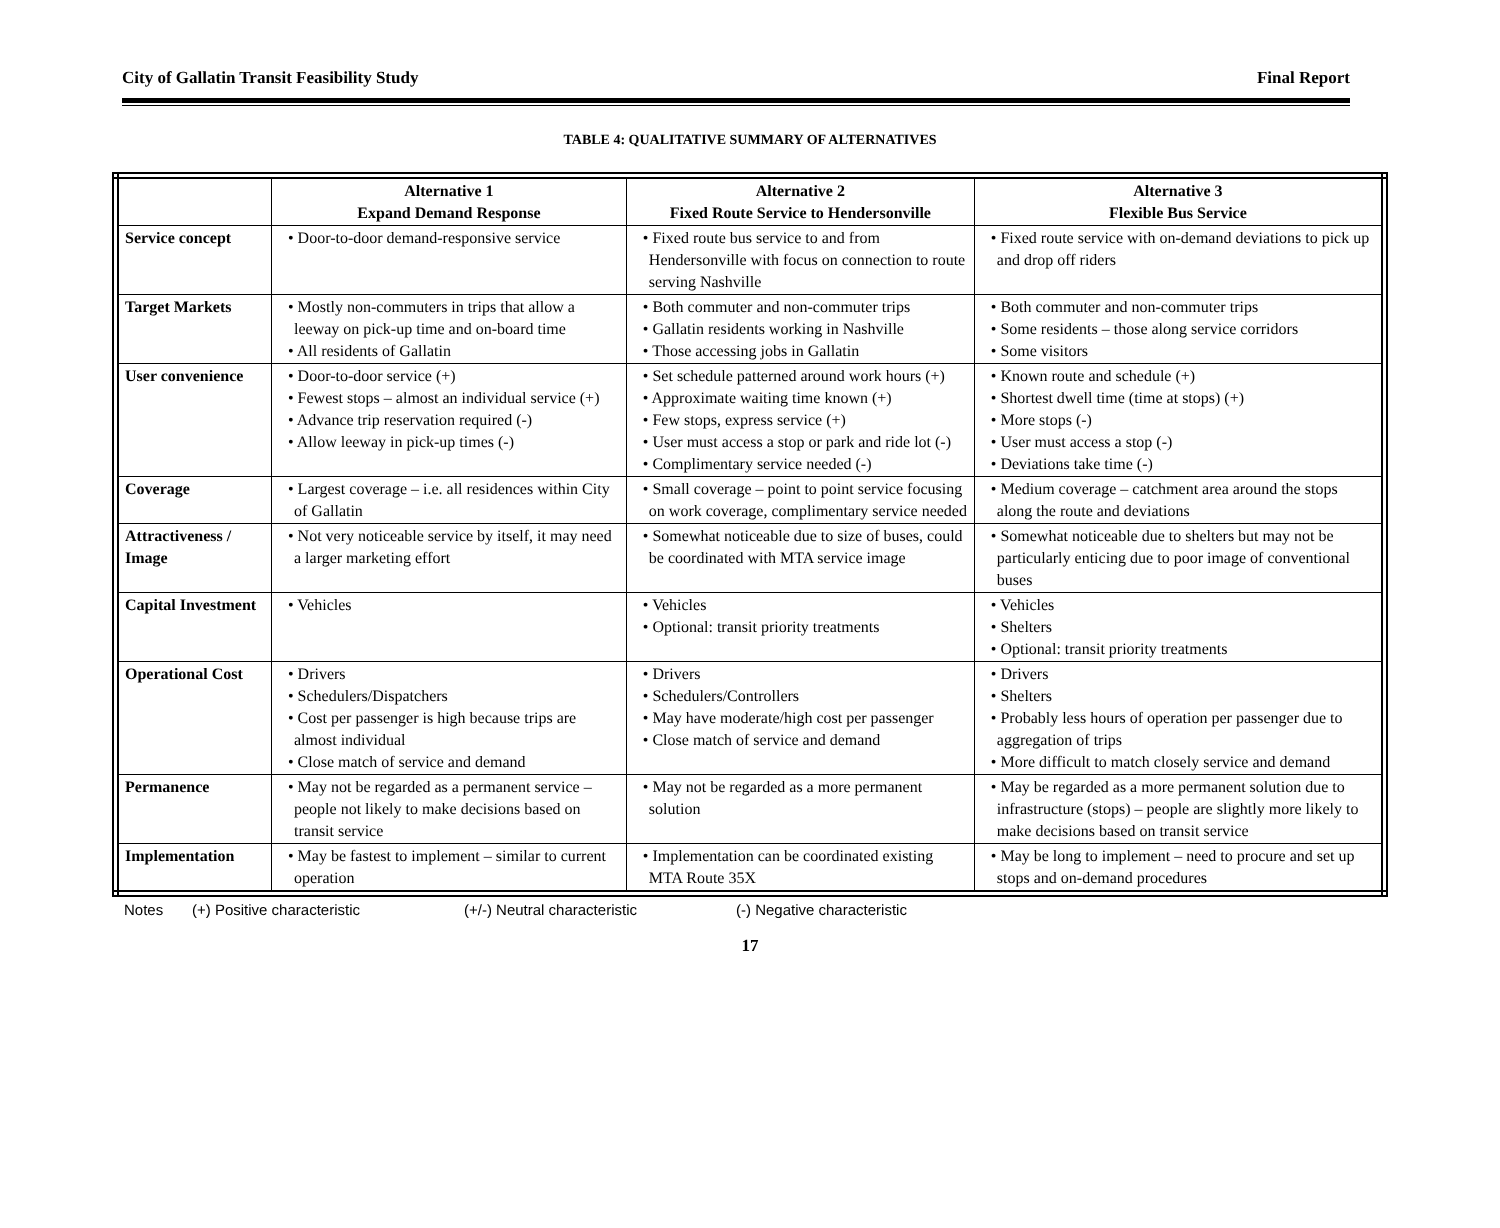City of Gallatin Transit Feasibility Study Final Report
TABLE 4: QUALITATIVE SUMMARY OF ALTERNATIVES
| | Alternative 1 Expand Demand Response | Alternative 2 Fixed Route Service to Hendersonville | Alternative 3 Flexible Bus Service |
| --- | --- | --- | --- |
| Service concept | • Door-to-door demand-responsive service | • Fixed route bus service to and from Hendersonville with focus on connection to route serving Nashville | • Fixed route service with on-demand deviations to pick up and drop off riders |
| Target Markets | • Mostly non-commuters in trips that allow a leeway on pick-up time and on-board time • All residents of Gallatin | • Both commuter and non-commuter trips • Gallatin residents working in Nashville • Those accessing jobs in Gallatin | • Both commuter and non-commuter trips • Some residents – those along service corridors • Some visitors |
| User convenience | • Door-to-door service (+) • Fewest stops – almost an individual service (+) • Advance trip reservation required (-) • Allow leeway in pick-up times (-) | • Set schedule patterned around work hours (+) • Approximate waiting time known (+) • Few stops, express service (+) • User must access a stop or park and ride lot (-) • Complimentary service needed (-) | • Known route and schedule (+) • Shortest dwell time (time at stops) (+) • More stops (-) • User must access a stop (-) • Deviations take time (-) |
| Coverage | • Largest coverage – i.e. all residences within City of Gallatin | • Small coverage – point to point service focusing on work coverage, complimentary service needed | • Medium coverage – catchment area around the stops along the route and deviations |
| Attractiveness / Image | • Not very noticeable service by itself, it may need a larger marketing effort | • Somewhat noticeable due to size of buses, could be coordinated with MTA service image | • Somewhat noticeable due to shelters but may not be particularly enticing due to poor image of conventional buses |
| Capital Investment | • Vehicles | • Vehicles • Optional: transit priority treatments | • Vehicles • Shelters • Optional: transit priority treatments |
| Operational Cost | • Drivers • Schedulers/Dispatchers • Cost per passenger is high because trips are almost individual • Close match of service and demand | • Drivers • Schedulers/Controllers • May have moderate/high cost per passenger • Close match of service and demand | • Drivers • Shelters • Probably less hours of operation per passenger due to aggregation of trips • More difficult to match closely service and demand |
| Permanence | • May not be regarded as a permanent service – people not likely to make decisions based on transit service | • May not be regarded as a more permanent solution | • May be regarded as a more permanent solution due to infrastructure (stops) – people are slightly more likely to make decisions based on transit service |
| Implementation | • May be fastest to implement – similar to current operation | • Implementation can be coordinated existing MTA Route 35X | • May be long to implement – need to procure and set up stops and on-demand procedures |
Notes (+) Positive characteristic (+/-) Neutral characteristic (-) Negative characteristic
17